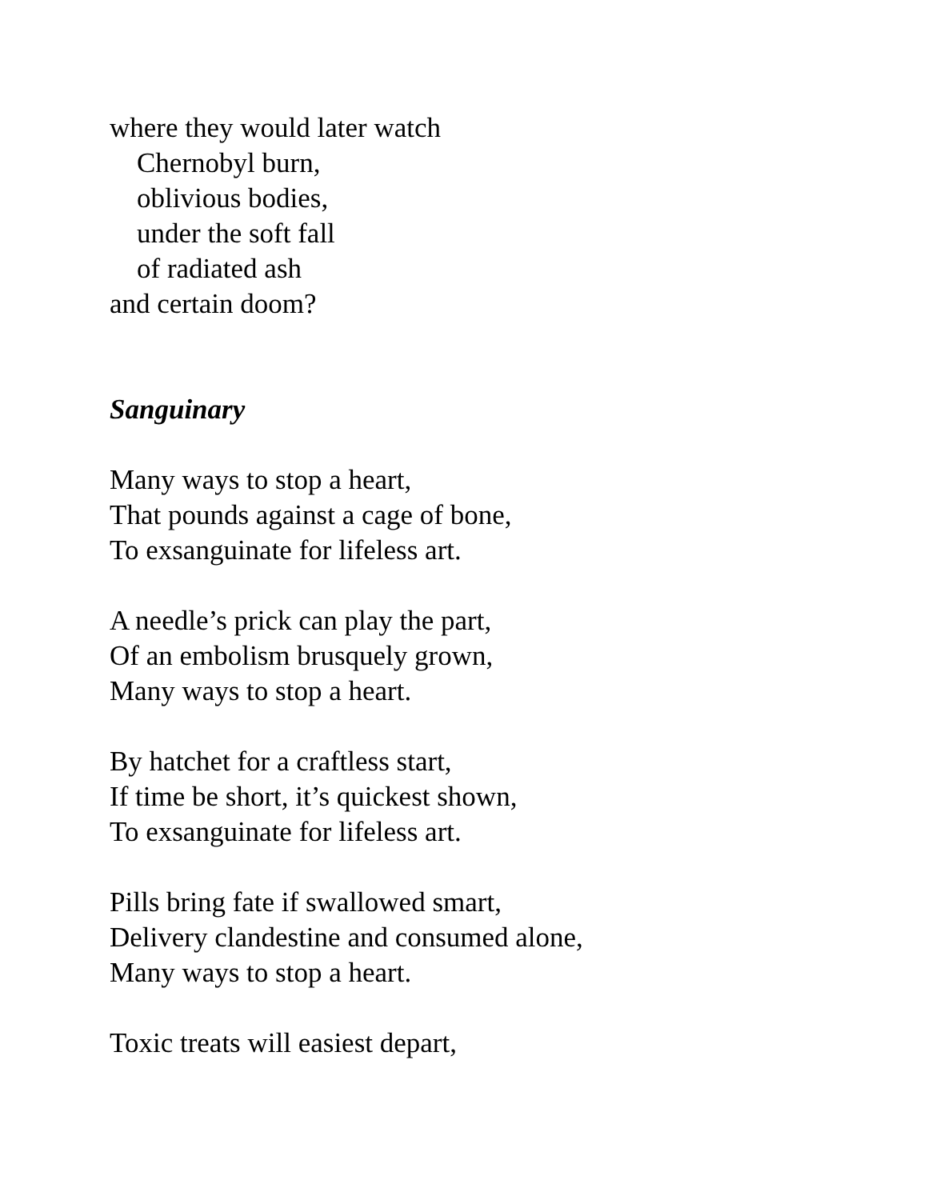where they would later watch
Chernobyl burn,
oblivious bodies,
under the soft fall
of radiated ash
and certain doom?
Sanguinary
Many ways to stop a heart,
That pounds against a cage of bone,
To exsanguinate for lifeless art.
A needle’s prick can play the part,
Of an embolism brusquely grown,
Many ways to stop a heart.
By hatchet for a craftless start,
If time be short, it’s quickest shown,
To exsanguinate for lifeless art.
Pills bring fate if swallowed smart,
Delivery clandestine and consumed alone,
Many ways to stop a heart.
Toxic treats will easiest depart,